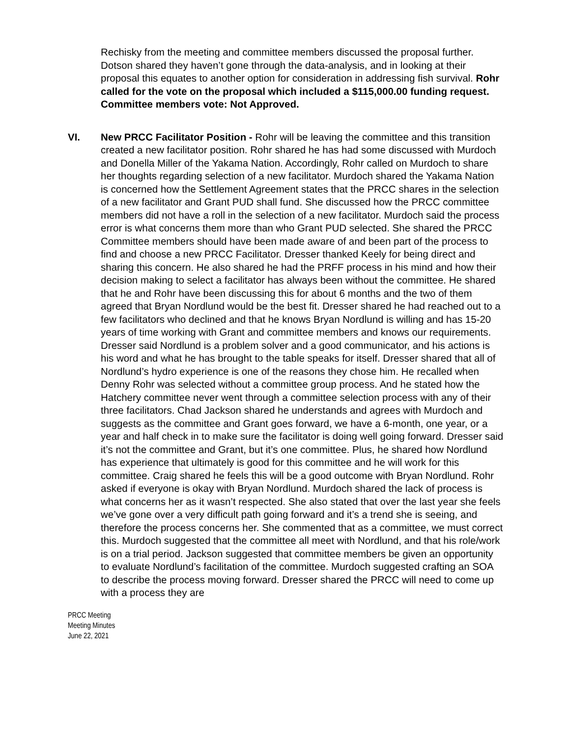Rechisky from the meeting and committee members discussed the proposal further. Dotson shared they haven’t gone through the data-analysis, and in looking at their proposal this equates to another option for consideration in addressing fish survival. Rohr called for the vote on the proposal which included a $115,000.00 funding request. Committee members vote: Not Approved.
VI. New PRCC Facilitator Position - Rohr will be leaving the committee and this transition created a new facilitator position. Rohr shared he has had some discussed with Murdoch and Donella Miller of the Yakama Nation. Accordingly, Rohr called on Murdoch to share her thoughts regarding selection of a new facilitator. Murdoch shared the Yakama Nation is concerned how the Settlement Agreement states that the PRCC shares in the selection of a new facilitator and Grant PUD shall fund. She discussed how the PRCC committee members did not have a roll in the selection of a new facilitator. Murdoch said the process error is what concerns them more than who Grant PUD selected. She shared the PRCC Committee members should have been made aware of and been part of the process to find and choose a new PRCC Facilitator. Dresser thanked Keely for being direct and sharing this concern. He also shared he had the PRFF process in his mind and how their decision making to select a facilitator has always been without the committee. He shared that he and Rohr have been discussing this for about 6 months and the two of them agreed that Bryan Nordlund would be the best fit. Dresser shared he had reached out to a few facilitators who declined and that he knows Bryan Nordlund is willing and has 15-20 years of time working with Grant and committee members and knows our requirements. Dresser said Nordlund is a problem solver and a good communicator, and his actions is his word and what he has brought to the table speaks for itself. Dresser shared that all of Nordlund’s hydro experience is one of the reasons they chose him. He recalled when Denny Rohr was selected without a committee group process. And he stated how the Hatchery committee never went through a committee selection process with any of their three facilitators. Chad Jackson shared he understands and agrees with Murdoch and suggests as the committee and Grant goes forward, we have a 6-month, one year, or a year and half check in to make sure the facilitator is doing well going forward. Dresser said it’s not the committee and Grant, but it’s one committee. Plus, he shared how Nordlund has experience that ultimately is good for this committee and he will work for this committee. Craig shared he feels this will be a good outcome with Bryan Nordlund. Rohr asked if everyone is okay with Bryan Nordlund. Murdoch shared the lack of process is what concerns her as it wasn’t respected. She also stated that over the last year she feels we’ve gone over a very difficult path going forward and it’s a trend she is seeing, and therefore the process concerns her. She commented that as a committee, we must correct this. Murdoch suggested that the committee all meet with Nordlund, and that his role/work is on a trial period. Jackson suggested that committee members be given an opportunity to evaluate Nordlund’s facilitation of the committee. Murdoch suggested crafting an SOA to describe the process moving forward. Dresser shared the PRCC will need to come up with a process they are
PRCC Meeting
Meeting Minutes
June 22, 2021